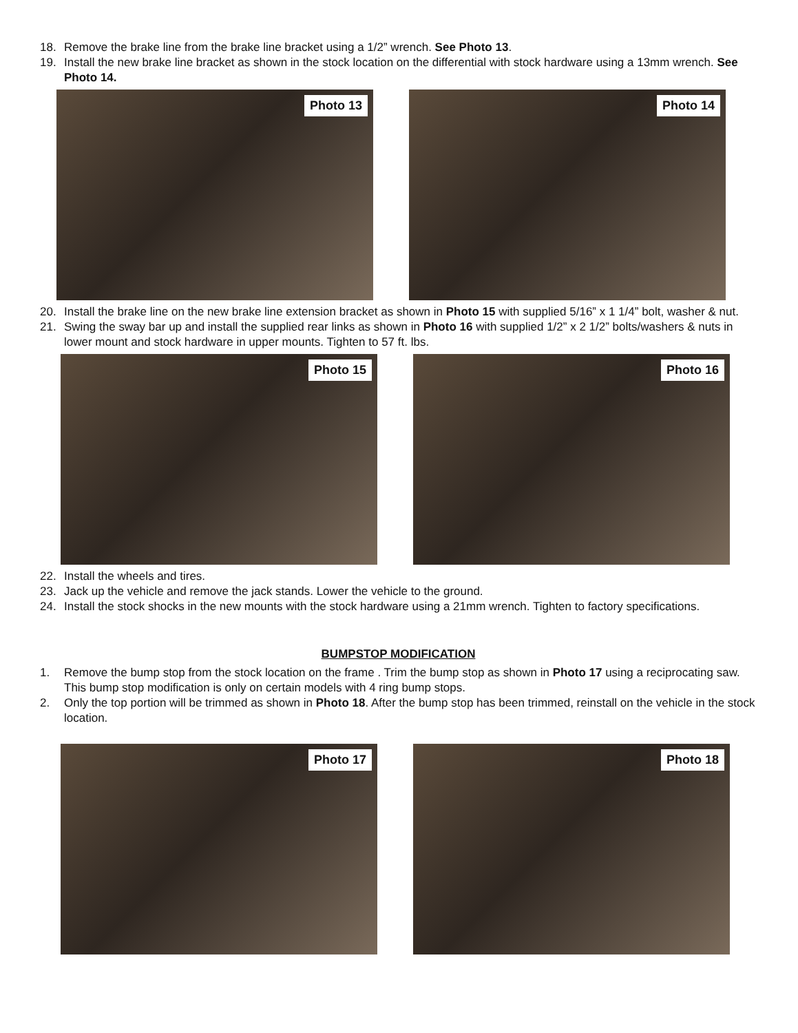18. Remove the brake line from the brake line bracket using a 1/2” wrench. See Photo 13.
19. Install the new brake line bracket as shown in the stock location on the differential with stock hardware using a 13mm wrench. See Photo 14.
Photo 13
Photo 14
20. Install the brake line on the new brake line extension bracket as shown in Photo 15 with supplied 5/16” x 1 1/4” bolt, washer & nut.
21. Swing the sway bar up and install the supplied rear links as shown in Photo 16 with supplied 1/2” x 2 1/2” bolts/washers & nuts in lower mount and stock hardware in upper mounts. Tighten to 57 ft. lbs.
Photo 15
Photo 16
22. Install the wheels and tires.
23. Jack up the vehicle and remove the jack stands. Lower the vehicle to the ground.
24. Install the stock shocks in the new mounts with the stock hardware using a 21mm wrench. Tighten to factory specifications.
BUMPSTOP MODIFICATION
1. Remove the bump stop from the stock location on the frame . Trim the bump stop as shown in Photo 17 using a reciprocating saw. This bump stop modification is only on certain models with 4 ring bump stops.
2. Only the top portion will be trimmed as shown in Photo 18. After the bump stop has been trimmed, reinstall on the vehicle in the stock location.
Photo 17
Photo 18